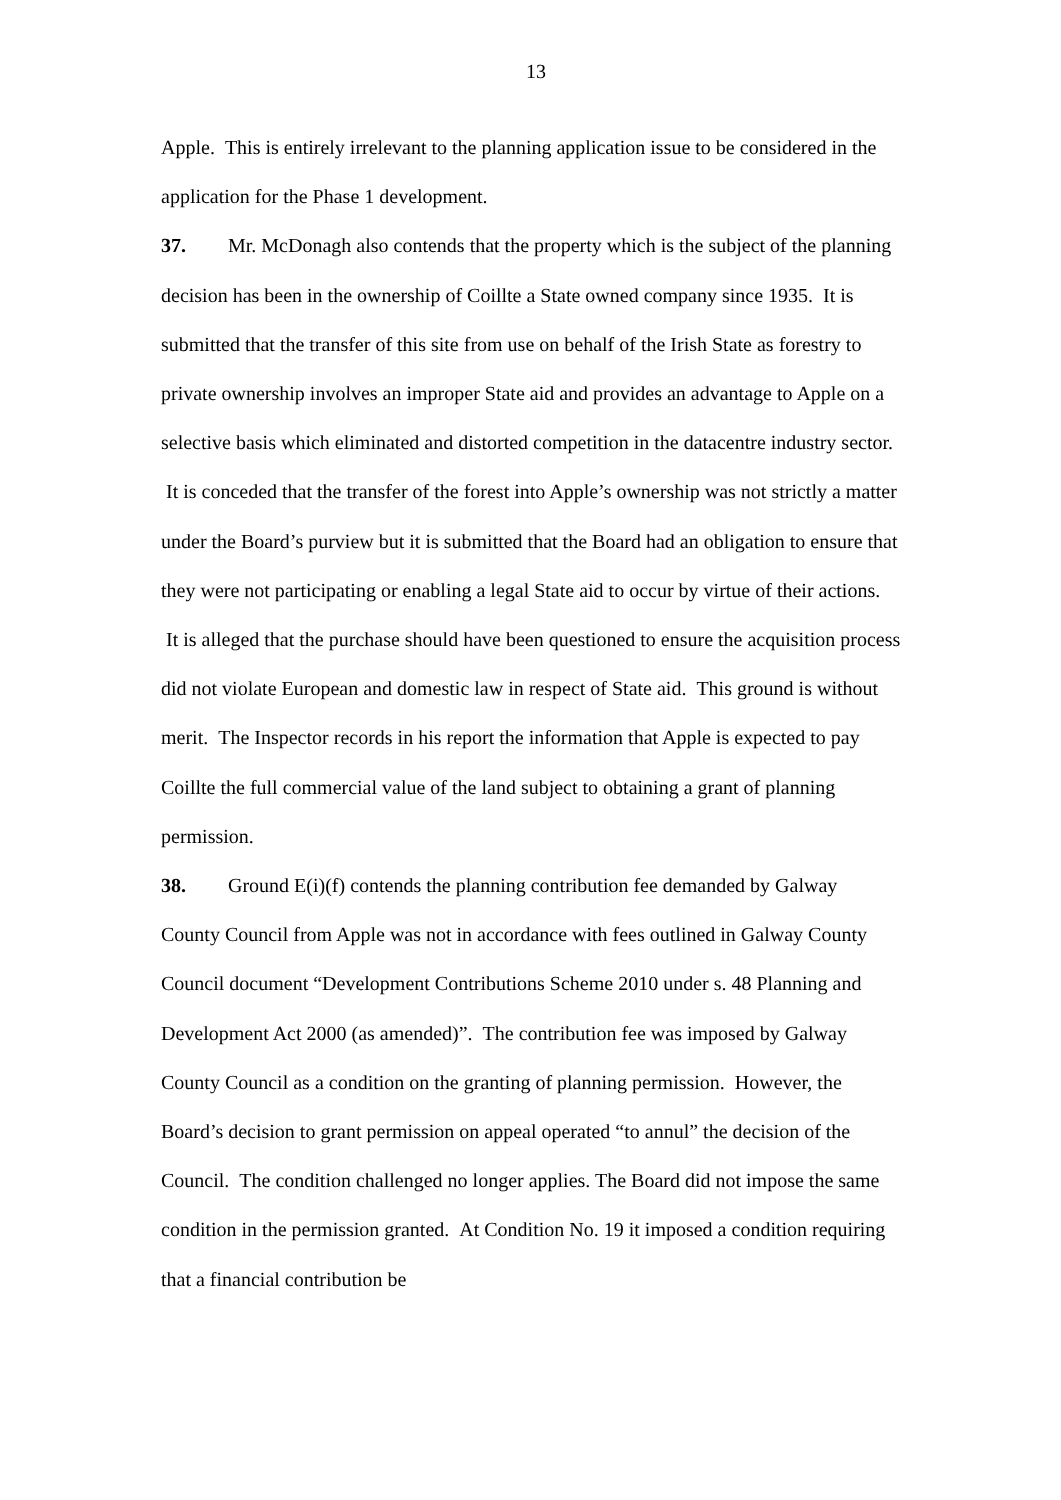13
Apple. This is entirely irrelevant to the planning application issue to be considered in the application for the Phase 1 development.
37. Mr. McDonagh also contends that the property which is the subject of the planning decision has been in the ownership of Coillte a State owned company since 1935. It is submitted that the transfer of this site from use on behalf of the Irish State as forestry to private ownership involves an improper State aid and provides an advantage to Apple on a selective basis which eliminated and distorted competition in the datacentre industry sector. It is conceded that the transfer of the forest into Apple’s ownership was not strictly a matter under the Board’s purview but it is submitted that the Board had an obligation to ensure that they were not participating or enabling a legal State aid to occur by virtue of their actions. It is alleged that the purchase should have been questioned to ensure the acquisition process did not violate European and domestic law in respect of State aid. This ground is without merit. The Inspector records in his report the information that Apple is expected to pay Coillte the full commercial value of the land subject to obtaining a grant of planning permission.
38. Ground E(i)(f) contends the planning contribution fee demanded by Galway County Council from Apple was not in accordance with fees outlined in Galway County Council document “Development Contributions Scheme 2010 under s. 48 Planning and Development Act 2000 (as amended)”. The contribution fee was imposed by Galway County Council as a condition on the granting of planning permission. However, the Board’s decision to grant permission on appeal operated “to annul” the decision of the Council. The condition challenged no longer applies. The Board did not impose the same condition in the permission granted. At Condition No. 19 it imposed a condition requiring that a financial contribution be